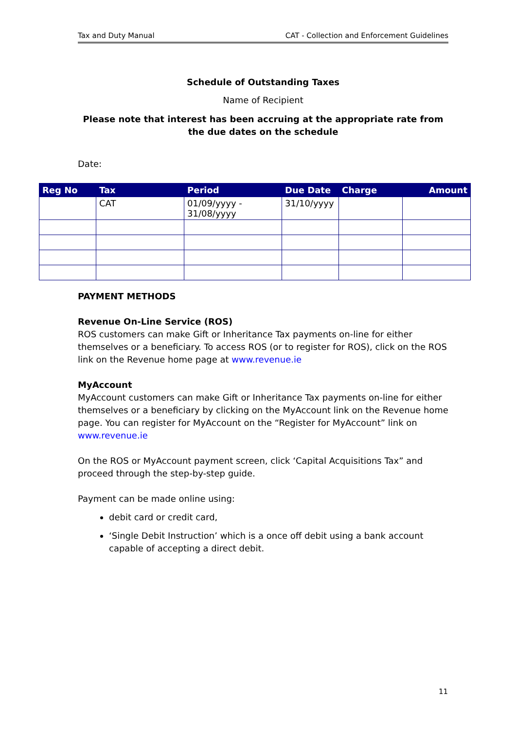Tax and Duty Manual CAT - Collection and Enforcement Guidelines
Schedule of Outstanding Taxes
Name of Recipient
Please note that interest has been accruing at the appropriate rate from the due dates on the schedule
Date:
| Reg No | Tax | Period | Due Date | Charge | Amount |
| --- | --- | --- | --- | --- | --- |
| | CAT | 01/09/yyyy - 31/08/yyyy | 31/10/yyyy | | |
PAYMENT METHODS
Revenue On-Line Service (ROS)
ROS customers can make Gift or Inheritance Tax payments on-line for either themselves or a beneficiary. To access ROS (or to register for ROS), click on the ROS link on the Revenue home page at www.revenue.ie
MyAccount
MyAccount customers can make Gift or Inheritance Tax payments on-line for either themselves or a beneficiary by clicking on the MyAccount link on the Revenue home page. You can register for MyAccount on the “Register for MyAccount” link on www.revenue.ie
On the ROS or MyAccount payment screen, click ‘Capital Acquisitions Tax” and proceed through the step-by-step guide.
Payment can be made online using:
debit card or credit card,
‘Single Debit Instruction’ which is a once off debit using a bank account capable of accepting a direct debit.
11